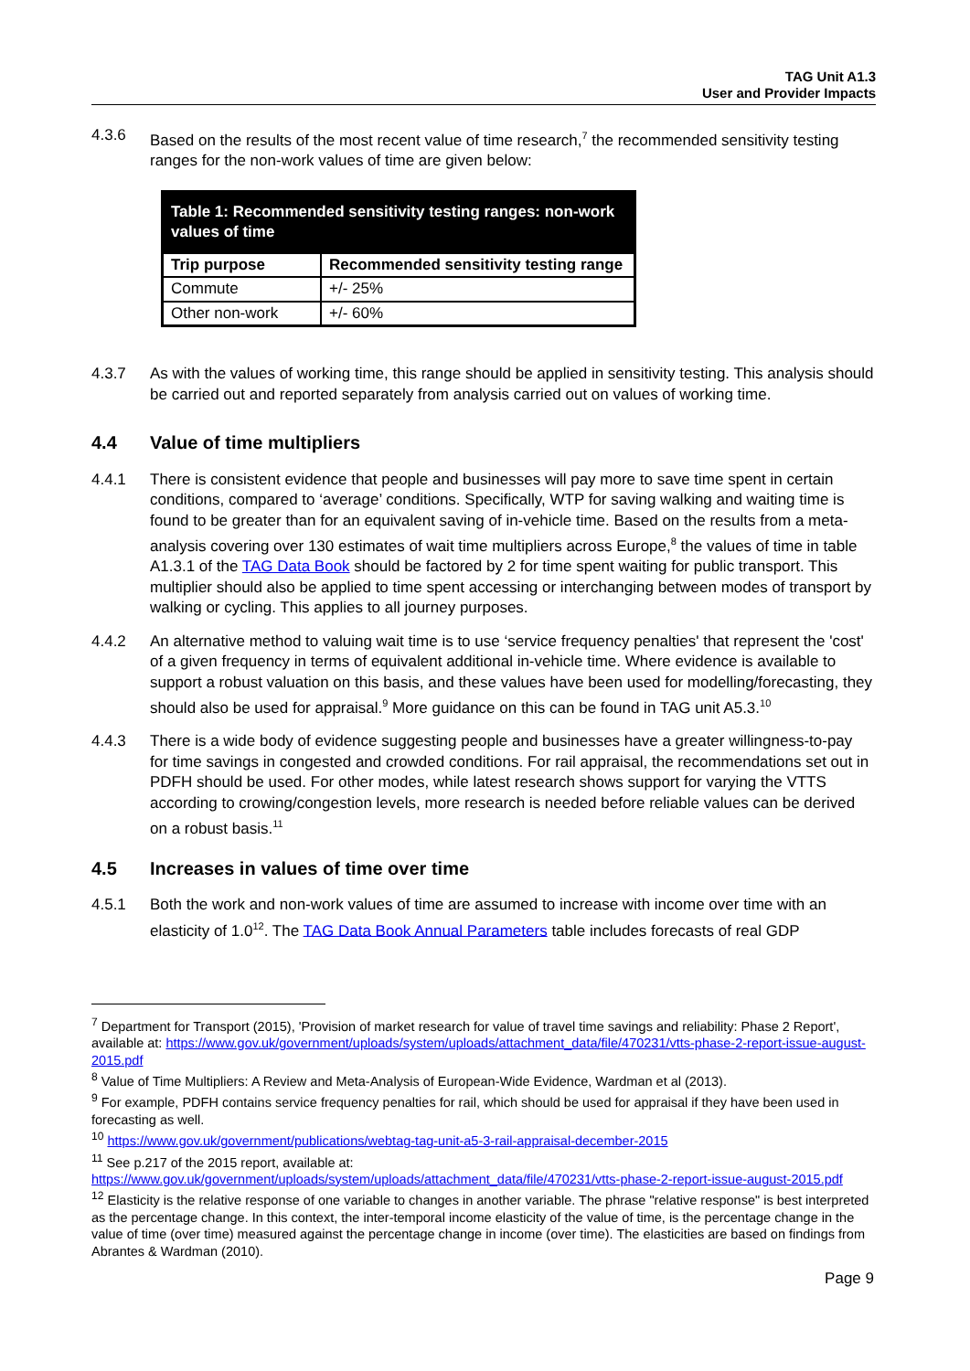TAG Unit A1.3
User and Provider Impacts
4.3.6 Based on the results of the most recent value of time research,<sup>7</sup> the recommended sensitivity testing ranges for the non-work values of time are given below:
| Table 1: Recommended sensitivity testing ranges: non-work values of time | |
| Trip purpose | Recommended sensitivity testing range |
| Commute | +/- 25% |
| Other non-work | +/- 60% |
4.3.7 As with the values of working time, this range should be applied in sensitivity testing. This analysis should be carried out and reported separately from analysis carried out on values of working time.
4.4 Value of time multipliers
4.4.1 There is consistent evidence that people and businesses will pay more to save time spent in certain conditions, compared to ‘average’ conditions. Specifically, WTP for saving walking and waiting time is found to be greater than for an equivalent saving of in-vehicle time. Based on the results from a meta-analysis covering over 130 estimates of wait time multipliers across Europe,<sup>8</sup> the values of time in table A1.3.1 of the TAG Data Book should be factored by 2 for time spent waiting for public transport. This multiplier should also be applied to time spent accessing or interchanging between modes of transport by walking or cycling. This applies to all journey purposes.
4.4.2 An alternative method to valuing wait time is to use ‘service frequency penalties' that represent the 'cost' of a given frequency in terms of equivalent additional in-vehicle time. Where evidence is available to support a robust valuation on this basis, and these values have been used for modelling/forecasting, they should also be used for appraisal.<sup>9</sup> More guidance on this can be found in TAG unit A5.3.<sup>10</sup>
4.4.3 There is a wide body of evidence suggesting people and businesses have a greater willingness-to-pay for time savings in congested and crowded conditions. For rail appraisal, the recommendations set out in PDFH should be used. For other modes, while latest research shows support for varying the VTTS according to crowing/congestion levels, more research is needed before reliable values can be derived on a robust basis.<sup>11</sup>
4.5 Increases in values of time over time
4.5.1 Both the work and non-work values of time are assumed to increase with income over time with an elasticity of 1.0<sup>12</sup>. The TAG Data Book Annual Parameters table includes forecasts of real GDP
<sup>7</sup> Department for Transport (2015), 'Provision of market research for value of travel time savings and reliability: Phase 2 Report', available at: https://www.gov.uk/government/uploads/system/uploads/attachment_data/file/470231/vtts-phase-2-report-issue-august-2015.pdf
<sup>8</sup> Value of Time Multipliers: A Review and Meta-Analysis of European-Wide Evidence, Wardman et al (2013).
<sup>9</sup> For example, PDFH contains service frequency penalties for rail, which should be used for appraisal if they have been used in forecasting as well.
<sup>10</sup> https://www.gov.uk/government/publications/webtag-tag-unit-a5-3-rail-appraisal-december-2015
<sup>11</sup> See p.217 of the 2015 report, available at: https://www.gov.uk/government/uploads/system/uploads/attachment_data/file/470231/vtts-phase-2-report-issue-august-2015.pdf
<sup>12</sup> Elasticity is the relative response of one variable to changes in another variable. The phrase "relative response" is best interpreted as the percentage change. In this context, the inter-temporal income elasticity of the value of time, is the percentage change in the value of time (over time) measured against the percentage change in income (over time). The elasticities are based on findings from Abrantes & Wardman (2010).
Page 9